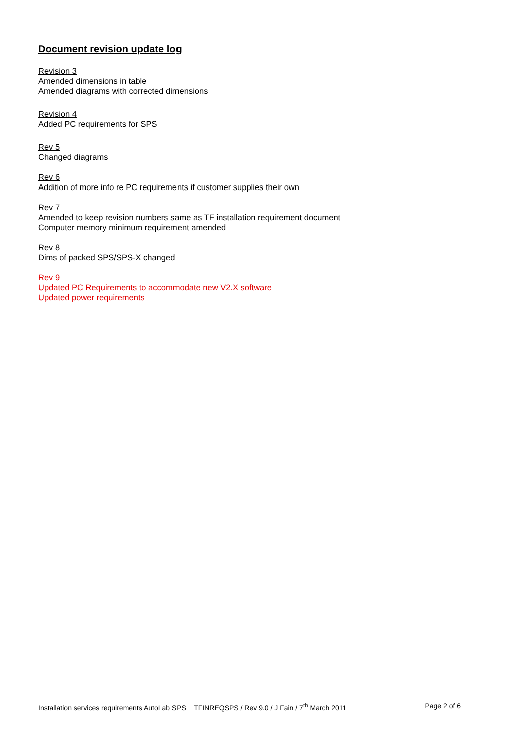Document revision update log
Revision 3
Amended dimensions in table
Amended diagrams with corrected dimensions
Revision 4
Added PC requirements for SPS
Rev 5
Changed diagrams
Rev 6
Addition of more info re PC requirements if customer supplies their own
Rev 7
Amended to keep revision numbers same as TF installation requirement document
Computer memory minimum requirement amended
Rev 8
Dims of packed SPS/SPS-X changed
Rev 9
Updated PC Requirements to accommodate new V2.X software
Updated power requirements
Installation services requirements AutoLab SPS TFINREQSPS / Rev 9.0 / J Fain / 7<sup>th</sup> March 2011 Page 2 of 6